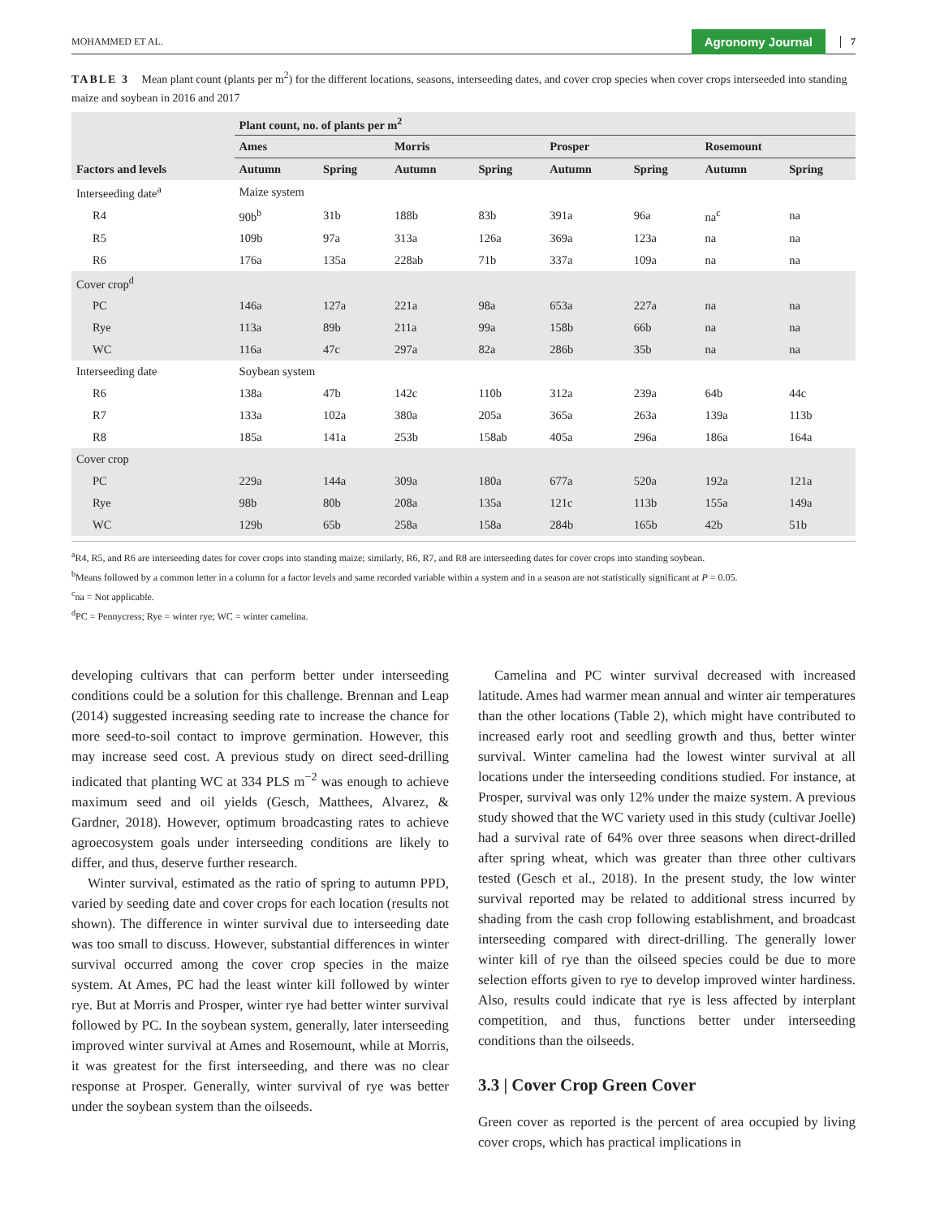MOHAMMED ET AL. Agronomy Journal 7
TABLE 3 Mean plant count (plants per m<sup>2</sup>) for the different locations, seasons, interseeding dates, and cover crop species when cover crops interseeded into standing maize and soybean in 2016 and 2017
| | Plant count, no. of plants per m<sup>2</sup> | | | | | | | |
| --- | --- | --- | --- | --- | --- | --- | --- | --- |
| | Ames | | Morris | | Prosper | | Rosemount | |
| Factors and levels | Autumn | Spring | Autumn | Spring | Autumn | Spring | Autumn | Spring |
| Interseeding date<sup>a</sup> | Maize system | | | | | | | |
| R4 | 90b<sup>b</sup> | 31b | 188b | 83b | 391a | 96a | na<sup>c</sup> | na |
| R5 | 109b | 97a | 313a | 126a | 369a | 123a | na | na |
| R6 | 176a | 135a | 228ab | 71b | 337a | 109a | na | na |
| Cover crop<sup>d</sup> | | | | | | | | |
| PC | 146a | 127a | 221a | 98a | 653a | 227a | na | na |
| Rye | 113a | 89b | 211a | 99a | 158b | 66b | na | na |
| WC | 116a | 47c | 297a | 82a | 286b | 35b | na | na |
| Interseeding date | Soybean system | | | | | | | |
| R6 | 138a | 47b | 142c | 110b | 312a | 239a | 64b | 44c |
| R7 | 133a | 102a | 380a | 205a | 365a | 263a | 139a | 113b |
| R8 | 185a | 141a | 253b | 158ab | 405a | 296a | 186a | 164a |
| Cover crop | | | | | | | | |
| PC | 229a | 144a | 309a | 180a | 677a | 520a | 192a | 121a |
| Rye | 98b | 80b | 208a | 135a | 121c | 113b | 155a | 149a |
| WC | 129b | 65b | 258a | 158a | 284b | 165b | 42b | 51b |
<sup>a</sup> R4, R5, and R6 are interseeding dates for cover crops into standing maize; similarly, R6, R7, and R8 are interseeding dates for cover crops into standing soybean.
<sup>b</sup> Means followed by a common letter in a column for a factor levels and same recorded variable within a system and in a season are not statistically significant at P = 0.05.
<sup>c</sup> na = Not applicable.
<sup>d</sup> PC = Pennycress; Rye = winter rye; WC = winter camelina.
developing cultivars that can perform better under interseeding conditions could be a solution for this challenge. Brennan and Leap (2014) suggested increasing seeding rate to increase the chance for more seed-to-soil contact to improve germination. However, this may increase seed cost. A previous study on direct seed-drilling indicated that planting WC at 334 PLS m<sup>−2</sup> was enough to achieve maximum seed and oil yields (Gesch, Matthees, Alvarez, & Gardner, 2018). However, optimum broadcasting rates to achieve agroecosystem goals under interseeding conditions are likely to differ, and thus, deserve further research.
Winter survival, estimated as the ratio of spring to autumn PPD, varied by seeding date and cover crops for each location (results not shown). The difference in winter survival due to interseeding date was too small to discuss. However, substantial differences in winter survival occurred among the cover crop species in the maize system. At Ames, PC had the least winter kill followed by winter rye. But at Morris and Prosper, winter rye had better winter survival followed by PC. In the soybean system, generally, later interseeding improved winter survival at Ames and Rosemount, while at Morris, it was greatest for the first interseeding, and there was no clear response at Prosper. Generally, winter survival of rye was better under the soybean system than the oilseeds.
Camelina and PC winter survival decreased with increased latitude. Ames had warmer mean annual and winter air temperatures than the other locations (Table 2), which might have contributed to increased early root and seedling growth and thus, better winter survival. Winter camelina had the lowest winter survival at all locations under the interseeding conditions studied. For instance, at Prosper, survival was only 12% under the maize system. A previous study showed that the WC variety used in this study (cultivar Joelle) had a survival rate of 64% over three seasons when direct-drilled after spring wheat, which was greater than three other cultivars tested (Gesch et al., 2018). In the present study, the low winter survival reported may be related to additional stress incurred by shading from the cash crop following establishment, and broadcast interseeding compared with direct-drilling. The generally lower winter kill of rye than the oilseed species could be due to more selection efforts given to rye to develop improved winter hardiness. Also, results could indicate that rye is less affected by interplant competition, and thus, functions better under interseeding conditions than the oilseeds.
3.3 | Cover Crop Green Cover
Green cover as reported is the percent of area occupied by living cover crops, which has practical implications in